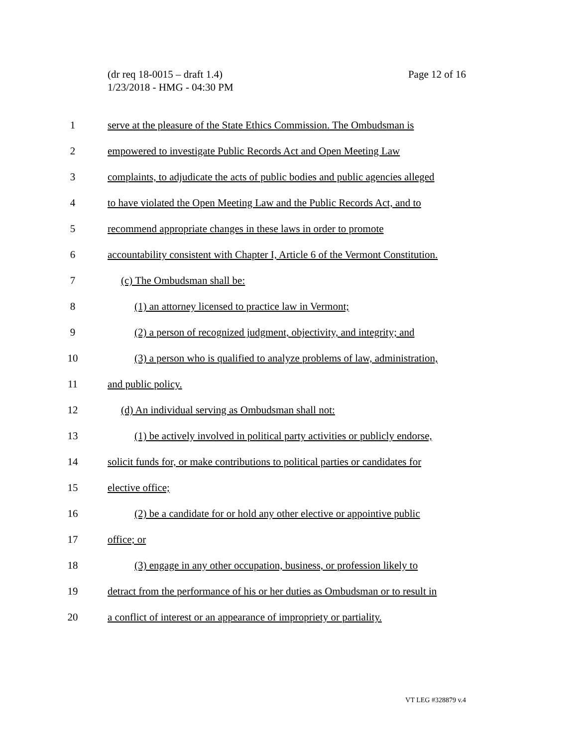Page 12 of 16 (dr req 18-0015 – draft 1.4)
1/23/2018 - HMG - 04:30 PM
1 serve at the pleasure of the State Ethics Commission. The Ombudsman is
2 empowered to investigate Public Records Act and Open Meeting Law
3 complaints, to adjudicate the acts of public bodies and public agencies alleged
4 to have violated the Open Meeting Law and the Public Records Act, and to
5 recommend appropriate changes in these laws in order to promote
6 accountability consistent with Chapter I, Article 6 of the Vermont Constitution.
7 (c) The Ombudsman shall be:
8 (1) an attorney licensed to practice law in Vermont;
9 (2) a person of recognized judgment, objectivity, and integrity; and
10 (3) a person who is qualified to analyze problems of law, administration,
11 and public policy.
12 (d) An individual serving as Ombudsman shall not:
13 (1) be actively involved in political party activities or publicly endorse,
14 solicit funds for, or make contributions to political parties or candidates for
15 elective office;
16 (2) be a candidate for or hold any other elective or appointive public
17 office; or
18 (3) engage in any other occupation, business, or profession likely to
19 detract from the performance of his or her duties as Ombudsman or to result in
20 a conflict of interest or an appearance of impropriety or partiality.
VT LEG #328879 v.4